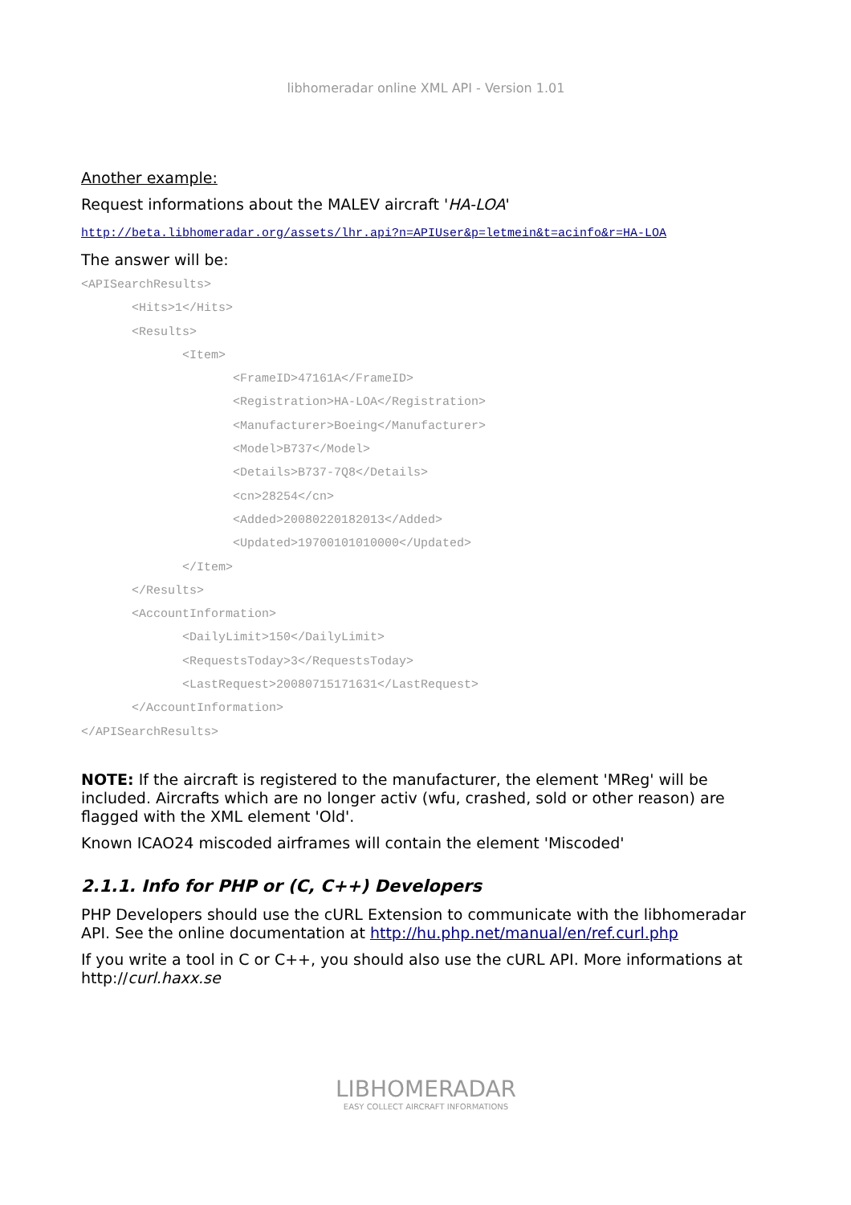libhomeradar online XML API - Version 1.01
Another example:
Request informations about the MALEV aircraft 'HA-LOA'
http://beta.libhomeradar.org/assets/lhr.api?n=APIUser&p=letmein&t=acinfo&r=HA-LOA
The answer will be:
<APISearchResults>
<Hits>1</Hits>
<Results>
<Item>
<FrameID>47161A</FrameID>
<Registration>HA-LOA</Registration>
<Manufacturer>Boeing</Manufacturer>
<Model>B737</Model>
<Details>B737-7Q8</Details>
<cn>28254</cn>
<Added>20080220182013</Added>
<Updated>19700101010000</Updated>
</Item>
</Results>
<AccountInformation>
<DailyLimit>150</DailyLimit>
<RequestsToday>3</RequestsToday>
<LastRequest>20080715171631</LastRequest>
</AccountInformation>
</APISearchResults>
NOTE: If the aircraft is registered to the manufacturer, the element 'MReg' will be included. Aircrafts which are no longer activ (wfu, crashed, sold or other reason) are flagged with the XML element 'Old'.
Known ICAO24 miscoded airframes will contain the element 'Miscoded'
2.1.1. Info for PHP or (C, C++) Developers
PHP Developers should use the cURL Extension to communicate with the libhomeradar API. See the online documentation at http://hu.php.net/manual/en/ref.curl.php
If you write a tool in C or C++, you should also use the cURL API. More informations at http://curl.haxx.se
LIBHOMERADAR
EASY COLLECT AIRCRAFT INFORMATIONS